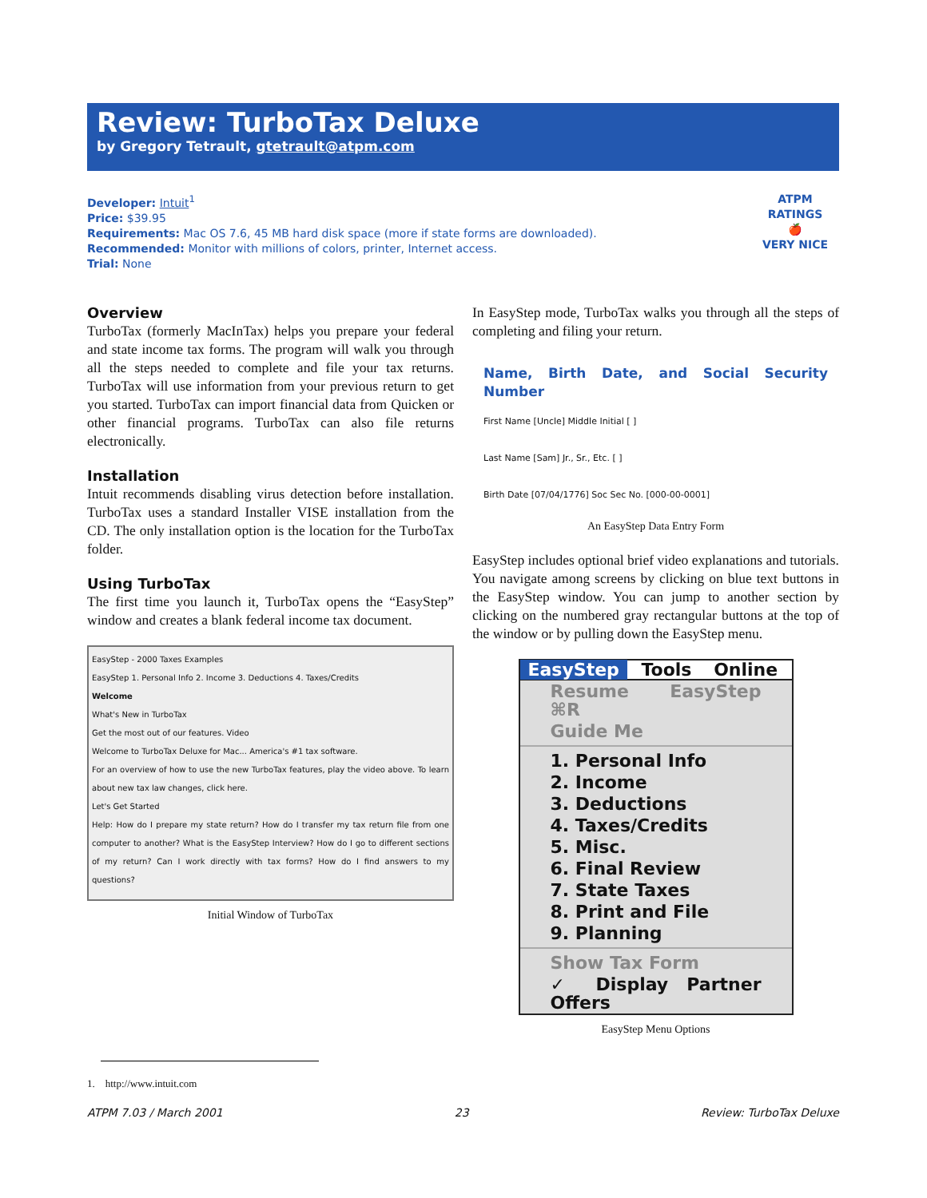Review: TurboTax Deluxe
by Gregory Tetrault, gtetrault@atpm.com
Developer: Intuit<sup>1</sup>
Price: $39.95
Requirements: Mac OS 7.6, 45 MB hard disk space (more if state forms are downloaded).
Recommended: Monitor with millions of colors, printer, Internet access.
Trial: None
ATPM RATINGS
🍎
VERY NICE
Overview
TurboTax (formerly MacInTax) helps you prepare your federal and state income tax forms. The program will walk you through all the steps needed to complete and file your tax returns. TurboTax will use information from your previous return to get you started. TurboTax can import financial data from Quicken or other financial programs. TurboTax can also file returns electronically.
Installation
Intuit recommends disabling virus detection before installation. TurboTax uses a standard Installer VISE installation from the CD. The only installation option is the location for the TurboTax folder.
Using TurboTax
The first time you launch it, TurboTax opens the “EasyStep” window and creates a blank federal income tax document.
EasyStep - 2000 Taxes Examples
EasyStep 1. Personal Info 2. Income 3. Deductions 4. Taxes/Credits
Welcome
What's New in TurboTax
Get the most out of our features. Video
Welcome to TurboTax Deluxe for Mac... America's #1 tax software.
For an overview of how to use the new TurboTax features, play the video above. To learn about new tax law changes, click here.
Let's Get Started
Help: How do I prepare my state return? How do I transfer my tax return file from one computer to another? What is the EasyStep Interview? How do I go to different sections of my return? Can I work directly with tax forms? How do I find answers to my questions?
Initial Window of TurboTax
In EasyStep mode, TurboTax walks you through all the steps of completing and filing your return.
Name, Birth Date, and Social Security Number
First Name [Uncle] Middle Initial [ ]
Last Name [Sam] Jr., Sr., Etc. [ ]
Birth Date [07/04/1776] Soc Sec No. [000-00-0001]
An EasyStep Data Entry Form
EasyStep includes optional brief video explanations and tutorials. You navigate among screens by clicking on blue text buttons in the EasyStep window. You can jump to another section by clicking on the numbered gray rectangular buttons at the top of the window or by pulling down the EasyStep menu.
EasyStep Tools Online
Resume EasyStep ⌘R
Guide Me
1. Personal Info
2. Income
3. Deductions
4. Taxes/Credits
5. Misc.
6. Final Review
7. State Taxes
8. Print and File
9. Planning
Show Tax Form
✓ Display Partner Offers
EasyStep Menu Options
1. http://www.intuit.com
ATPM 7.03 / March 2001 23 Review: TurboTax Deluxe